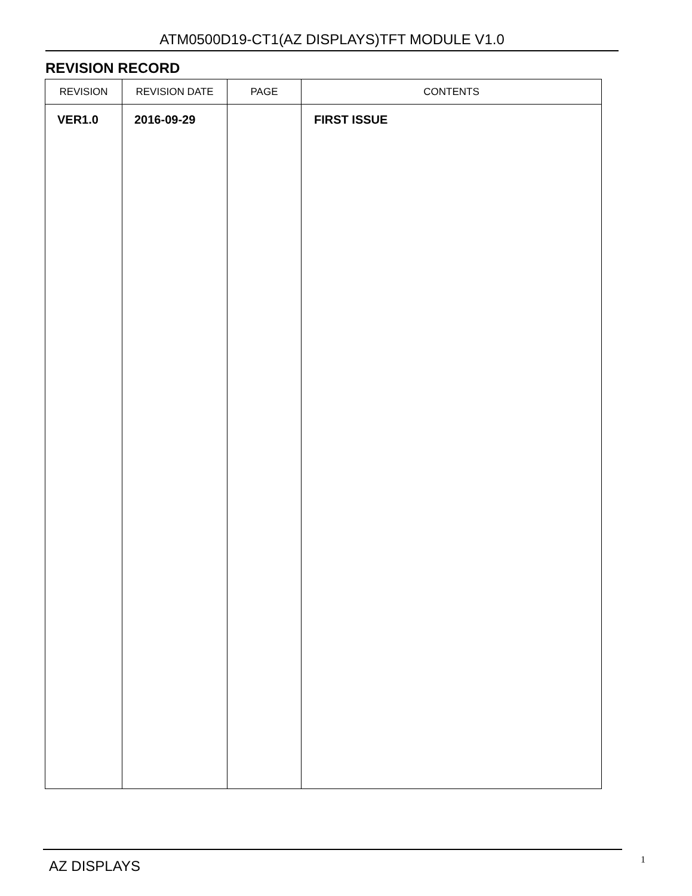ATM0500D19-CT1(AZ DISPLAYS)TFT MODULE V1.0
REVISION RECORD
| REVISION | REVISION DATE | PAGE | CONTENTS |
| --- | --- | --- | --- |
| VER1.0 | 2016-09-29 | | FIRST ISSUE |
AZ DISPLAYS 1